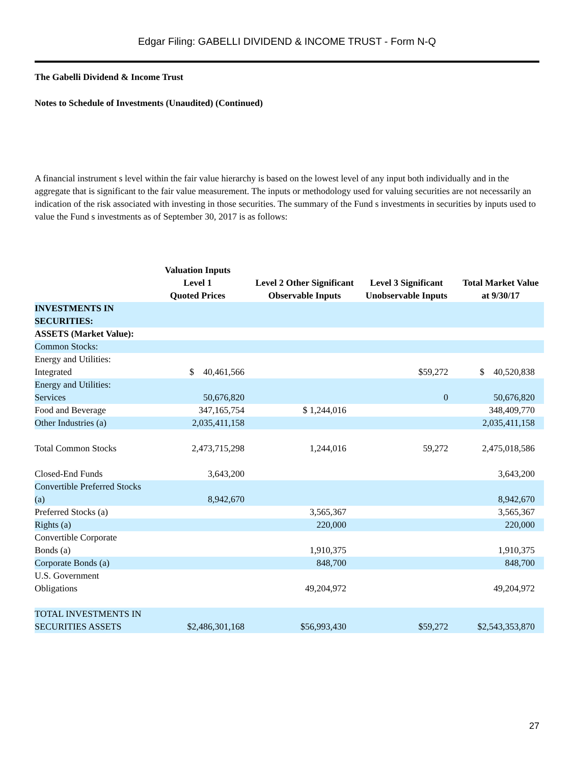Edgar Filing: GABELLI DIVIDEND & INCOME TRUST - Form N-Q
The Gabelli Dividend & Income Trust
Notes to Schedule of Investments (Unaudited) (Continued)
A financial instrument s level within the fair value hierarchy is based on the lowest level of any input both individually and in the aggregate that is significant to the fair value measurement. The inputs or methodology used for valuing securities are not necessarily an indication of the risk associated with investing in those securities. The summary of the Fund s investments in securities by inputs used to value the Fund s investments as of September 30, 2017 is as follows:
| | Valuation Inputs Level 1 Quoted Prices | Level 2 Other Significant Observable Inputs | Level 3 Significant Unobservable Inputs | Total Market Value at 9/30/17 |
| --- | --- | --- | --- | --- |
| INVESTMENTS IN SECURITIES: | | | | |
| ASSETS (Market Value): | | | | |
| Common Stocks: | | | | |
| Energy and Utilities: Integrated | $ 40,461,566 | | $59,272 | $ 40,520,838 |
| Energy and Utilities: Services | 50,676,820 | | 0 | 50,676,820 |
| Food and Beverage | 347,165,754 | $ 1,244,016 | | 348,409,770 |
| Other Industries (a) | 2,035,411,158 | | | 2,035,411,158 |
| Total Common Stocks | 2,473,715,298 | 1,244,016 | 59,272 | 2,475,018,586 |
| Closed-End Funds | 3,643,200 | | | 3,643,200 |
| Convertible Preferred Stocks (a) | 8,942,670 | | | 8,942,670 |
| Preferred Stocks (a) | | 3,565,367 | | 3,565,367 |
| Rights (a) | | 220,000 | | 220,000 |
| Convertible Corporate Bonds (a) | | 1,910,375 | | 1,910,375 |
| Corporate Bonds (a) | | 848,700 | | 848,700 |
| U.S. Government Obligations | | 49,204,972 | | 49,204,972 |
| TOTAL INVESTMENTS IN SECURITIES ASSETS | $2,486,301,168 | $56,993,430 | $59,272 | $2,543,353,870 |
27